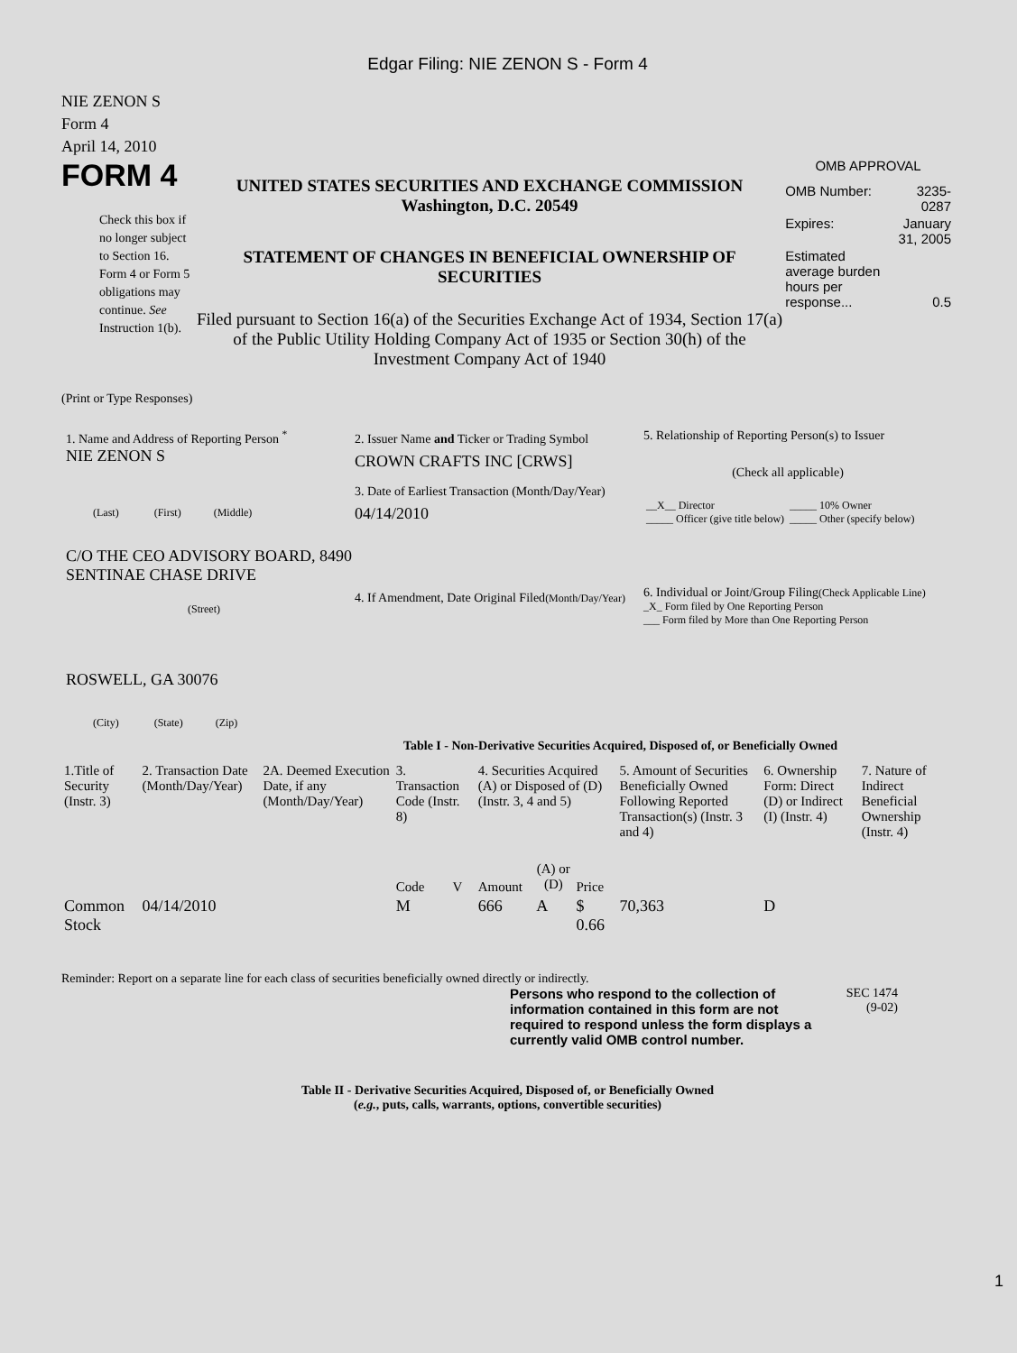Edgar Filing: NIE ZENON S - Form 4
NIE ZENON S
Form 4
April 14, 2010
FORM 4
Check this box if no longer subject to Section 16. Form 4 or Form 5 obligations may continue. See Instruction 1(b).
UNITED STATES SECURITIES AND EXCHANGE COMMISSION
Washington, D.C. 20549
STATEMENT OF CHANGES IN BENEFICIAL OWNERSHIP OF SECURITIES
Filed pursuant to Section 16(a) of the Securities Exchange Act of 1934, Section 17(a) of the Public Utility Holding Company Act of 1935 or Section 30(h) of the Investment Company Act of 1940
OMB APPROVAL
| OMB Number: | 3235-0287 |
| Expires: | January 31, 2005 |
| Estimated average burden hours per response... | 0.5 |
(Print or Type Responses)
1. Name and Address of Reporting Person <sup>*</sup>
NIE ZENON S
(Last) (First) (Middle)
C/O THE CEO ADVISORY BOARD, 8490 SENTINAE CHASE DRIVE
(Street)
ROSWELL, GA 30076
(City) (State) (Zip)
2. Issuer Name and Ticker or Trading Symbol
CROWN CRAFTS INC [CRWS]
3. Date of Earliest Transaction (Month/Day/Year)
04/14/2010
4. If Amendment, Date Original Filed(Month/Day/Year)
5. Relationship of Reporting Person(s) to Issuer
(Check all applicable)
| __X__ Director _____ Officer (give title below) | _____ 10% Owner _____ Other (specify below) |
6. Individual or Joint/Group Filing(Check Applicable Line)
_X_ Form filed by One Reporting Person
___ Form filed by More than One Reporting Person
Table I - Non-Derivative Securities Acquired, Disposed of, or Beneficially Owned
| 1.Title of Security (Instr. 3) | 2. Transaction Date (Month/Day/Year) | 2A. Deemed Execution Date, if any (Month/Day/Year) | 3. Transaction Code (Instr. 8) | | 4. Securities Acquired (A) or Disposed of (D) (Instr. 3, 4 and 5) | | | 5. Amount of Securities Beneficially Owned Following Reported Transaction(s) (Instr. 3 and 4) | 6. Ownership Form: Direct (D) or Indirect (I) (Instr. 4) | 7. Nature of Indirect Beneficial Ownership (Instr. 4) |
| --- | --- | --- | --- | --- | --- | --- | --- | --- | --- | --- |
| | | | Code | V | Amount | (A) or (D) | Price | | | |
| Common Stock | 04/14/2010 | | M | | 666 | A | $ 0.66 | 70,363 | D | |
Reminder: Report on a separate line for each class of securities beneficially owned directly or indirectly.
Persons who respond to the collection of information contained in this form are not required to respond unless the form displays a currently valid OMB control number.
SEC 1474 (9-02)
Table II - Derivative Securities Acquired, Disposed of, or Beneficially Owned
(e.g., puts, calls, warrants, options, convertible securities)
1